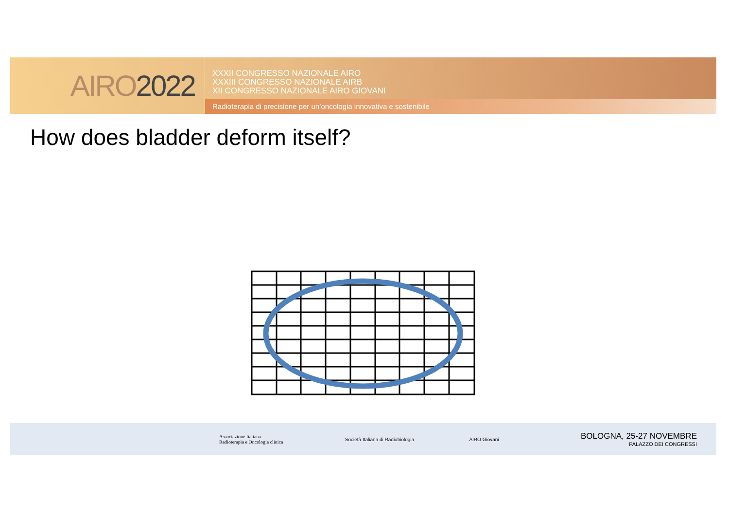AIRO 2022
XXXII CONGRESSO NAZIONALE AIRO
XXXIII CONGRESSO NAZIONALE AIRB
XII CONGRESSO NAZIONALE AIRO GIOVANI
Radioterapia di precisione per un’oncologia innovativa e sostenibile
How does bladder deform itself?
Associazione Italiana
Radioterapia e Oncologia clinica
Società Italiana di Radiobiologia AIRO Giovani
BOLOGNA, 25-27 NOVEMBRE
PALAZZO DEI CONGRESSI